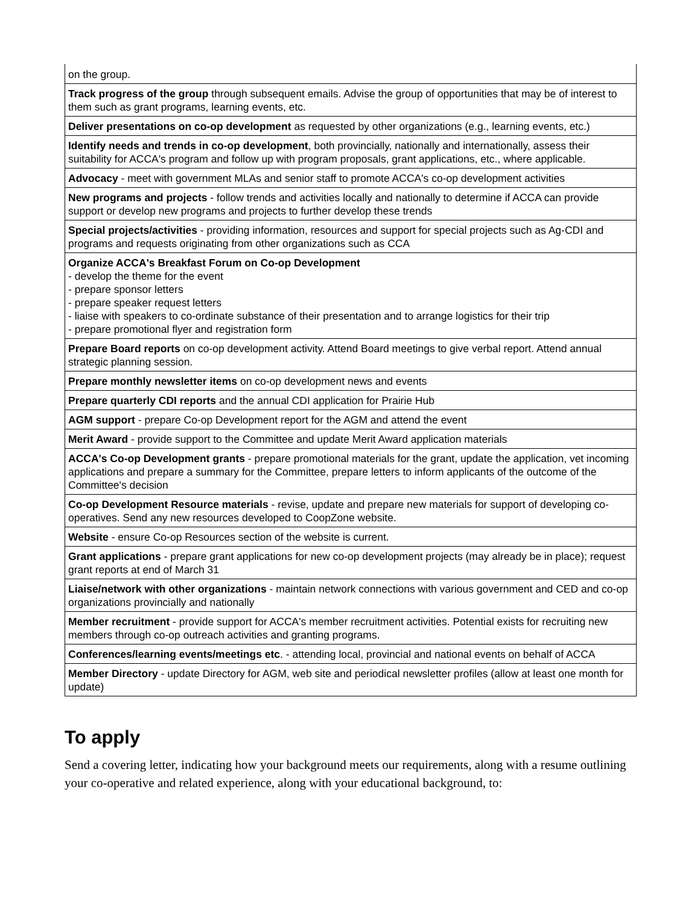| on the group. |
| Track progress of the group through subsequent emails. Advise the group of opportunities that may be of interest to them such as grant programs, learning events, etc. |
| Deliver presentations on co-op development as requested by other organizations (e.g., learning events, etc.) |
| Identify needs and trends in co-op development , both provincially, nationally and internationally, assess their suitability for ACCA's program and follow up with program proposals, grant applications, etc., where applicable. |
| Advocacy - meet with government MLAs and senior staff to promote ACCA's co-op development activities |
| New programs and projects - follow trends and activities locally and nationally to determine if ACCA can provide support or develop new programs and projects to further develop these trends |
| Special projects/activities - providing information, resources and support for special projects such as Ag-CDI and programs and requests originating from other organizations such as CCA |
| Organize ACCA's Breakfast Forum on Co-op Development - develop the theme for the event - prepare sponsor letters - prepare speaker request letters - liaise with speakers to co-ordinate substance of their presentation and to arrange logistics for their trip - prepare promotional flyer and registration form |
| Prepare Board reports on co-op development activity. Attend Board meetings to give verbal report. Attend annual strategic planning session. |
| Prepare monthly newsletter items on co-op development news and events |
| Prepare quarterly CDI reports and the annual CDI application for Prairie Hub |
| AGM support - prepare Co-op Development report for the AGM and attend the event |
| Merit Award - provide support to the Committee and update Merit Award application materials |
| ACCA's Co-op Development grants - prepare promotional materials for the grant, update the application, vet incoming applications and prepare a summary for the Committee, prepare letters to inform applicants of the outcome of the Committee's decision |
| Co-op Development Resource materials - revise, update and prepare new materials for support of developing co-operatives. Send any new resources developed to CoopZone website. |
| Website - ensure Co-op Resources section of the website is current. |
| Grant applications - prepare grant applications for new co-op development projects (may already be in place); request grant reports at end of March 31 |
| Liaise/network with other organizations - maintain network connections with various government and CED and co-op organizations provincially and nationally |
| Member recruitment - provide support for ACCA's member recruitment activities. Potential exists for recruiting new members through co-op outreach activities and granting programs. |
| Conferences/learning events/meetings etc . - attending local, provincial and national events on behalf of ACCA |
| Member Directory - update Directory for AGM, web site and periodical newsletter profiles (allow at least one month for update) |
To apply
Send a covering letter, indicating how your background meets our requirements, along with a resume outlining your co-operative and related experience, along with your educational background, to: